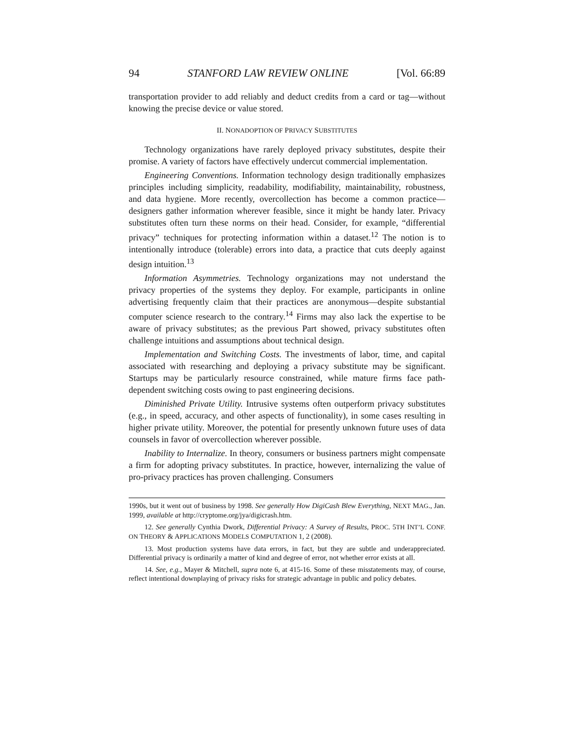94 STANFORD LAW REVIEW ONLINE [Vol. 66:89
transportation provider to add reliably and deduct credits from a card or tag—without knowing the precise device or value stored.
II. NONADOPTION OF PRIVACY SUBSTITUTES
Technology organizations have rarely deployed privacy substitutes, despite their promise. A variety of factors have effectively undercut commercial implementation.
Engineering Conventions. Information technology design traditionally emphasizes principles including simplicity, readability, modifiability, maintainability, robustness, and data hygiene. More recently, overcollection has become a common practice—designers gather information wherever feasible, since it might be handy later. Privacy substitutes often turn these norms on their head. Consider, for example, “differential privacy” techniques for protecting information within a dataset.<sup>12</sup> The notion is to intentionally introduce (tolerable) errors into data, a practice that cuts deeply against design intuition.<sup>13</sup>
Information Asymmetries. Technology organizations may not understand the privacy properties of the systems they deploy. For example, participants in online advertising frequently claim that their practices are anonymous—despite substantial computer science research to the contrary.<sup>14</sup> Firms may also lack the expertise to be aware of privacy substitutes; as the previous Part showed, privacy substitutes often challenge intuitions and assumptions about technical design.
Implementation and Switching Costs. The investments of labor, time, and capital associated with researching and deploying a privacy substitute may be significant. Startups may be particularly resource constrained, while mature firms face path-dependent switching costs owing to past engineering decisions.
Diminished Private Utility. Intrusive systems often outperform privacy substitutes (e.g., in speed, accuracy, and other aspects of functionality), in some cases resulting in higher private utility. Moreover, the potential for presently unknown future uses of data counsels in favor of overcollection wherever possible.
Inability to Internalize. In theory, consumers or business partners might compensate a firm for adopting privacy substitutes. In practice, however, internalizing the value of pro-privacy practices has proven challenging. Consumers
1990s, but it went out of business by 1998. See generally How DigiCash Blew Everything, NEXT MAG., Jan. 1999, available at http://cryptome.org/jya/digicrash.htm.
12. See generally Cynthia Dwork, Differential Privacy: A Survey of Results, PROC. 5TH INT’L CONF. ON THEORY & APPLICATIONS MODELS COMPUTATION 1, 2 (2008).
13. Most production systems have data errors, in fact, but they are subtle and underappreciated. Differential privacy is ordinarily a matter of kind and degree of error, not whether error exists at all.
14. See, e.g., Mayer & Mitchell, supra note 6, at 415-16. Some of these misstatements may, of course, reflect intentional downplaying of privacy risks for strategic advantage in public and policy debates.